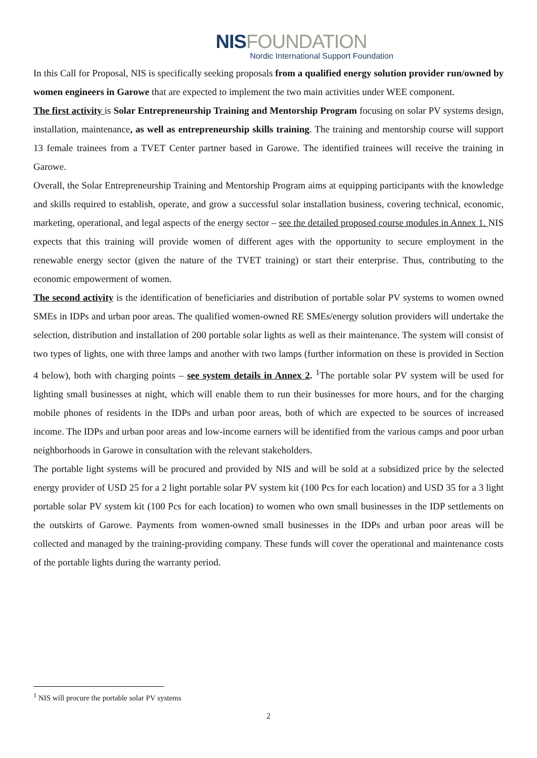NIS FOUNDATION
Nordic International Support Foundation
In this Call for Proposal, NIS is specifically seeking proposals from a qualified energy solution provider run/owned by women engineers in Garowe that are expected to implement the two main activities under WEE component.
The first activity is Solar Entrepreneurship Training and Mentorship Program focusing on solar PV systems design, installation, maintenance, as well as entrepreneurship skills training. The training and mentorship course will support 13 female trainees from a TVET Center partner based in Garowe. The identified trainees will receive the training in Garowe.
Overall, the Solar Entrepreneurship Training and Mentorship Program aims at equipping participants with the knowledge and skills required to establish, operate, and grow a successful solar installation business, covering technical, economic, marketing, operational, and legal aspects of the energy sector – see the detailed proposed course modules in Annex 1. NIS expects that this training will provide women of different ages with the opportunity to secure employment in the renewable energy sector (given the nature of the TVET training) or start their enterprise. Thus, contributing to the economic empowerment of women.
The second activity is the identification of beneficiaries and distribution of portable solar PV systems to women owned SMEs in IDPs and urban poor areas. The qualified women-owned RE SMEs/energy solution providers will undertake the selection, distribution and installation of 200 portable solar lights as well as their maintenance. The system will consist of two types of lights, one with three lamps and another with two lamps (further information on these is provided in Section 4 below), both with charging points – see system details in Annex 2. <sup>1</sup>The portable solar PV system will be used for lighting small businesses at night, which will enable them to run their businesses for more hours, and for the charging mobile phones of residents in the IDPs and urban poor areas, both of which are expected to be sources of increased income. The IDPs and urban poor areas and low-income earners will be identified from the various camps and poor urban neighborhoods in Garowe in consultation with the relevant stakeholders.
The portable light systems will be procured and provided by NIS and will be sold at a subsidized price by the selected energy provider of USD 25 for a 2 light portable solar PV system kit (100 Pcs for each location) and USD 35 for a 3 light portable solar PV system kit (100 Pcs for each location) to women who own small businesses in the IDP settlements on the outskirts of Garowe. Payments from women-owned small businesses in the IDPs and urban poor areas will be collected and managed by the training-providing company. These funds will cover the operational and maintenance costs of the portable lights during the warranty period.
<sup>1</sup> NIS will procure the portable solar PV systems
2